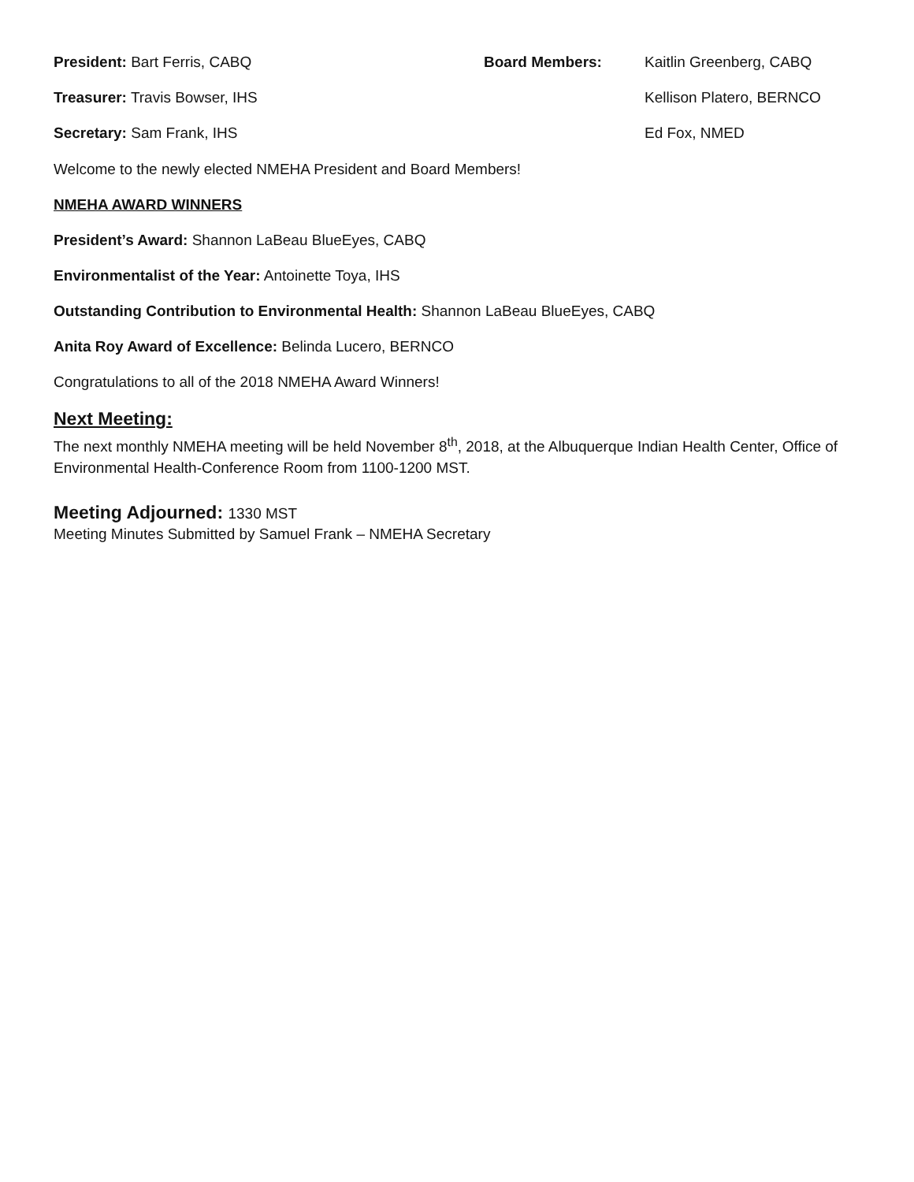President: Bart Ferris, CABQ Board Members: Kaitlin Greenberg, CABQ
Treasurer: Travis Bowser, IHS Kellison Platero, BERNCO
Secretary: Sam Frank, IHS Ed Fox, NMED
Welcome to the newly elected NMEHA President and Board Members!
NMEHA AWARD WINNERS
President’s Award: Shannon LaBeau BlueEyes, CABQ
Environmentalist of the Year: Antoinette Toya, IHS
Outstanding Contribution to Environmental Health: Shannon LaBeau BlueEyes, CABQ
Anita Roy Award of Excellence: Belinda Lucero, BERNCO
Congratulations to all of the 2018 NMEHA Award Winners!
Next Meeting:
The next monthly NMEHA meeting will be held November 8<sup>th</sup>, 2018, at the Albuquerque Indian Health Center, Office of Environmental Health-Conference Room from 1100-1200 MST.
Meeting Adjourned: 1330 MST
Meeting Minutes Submitted by Samuel Frank – NMEHA Secretary